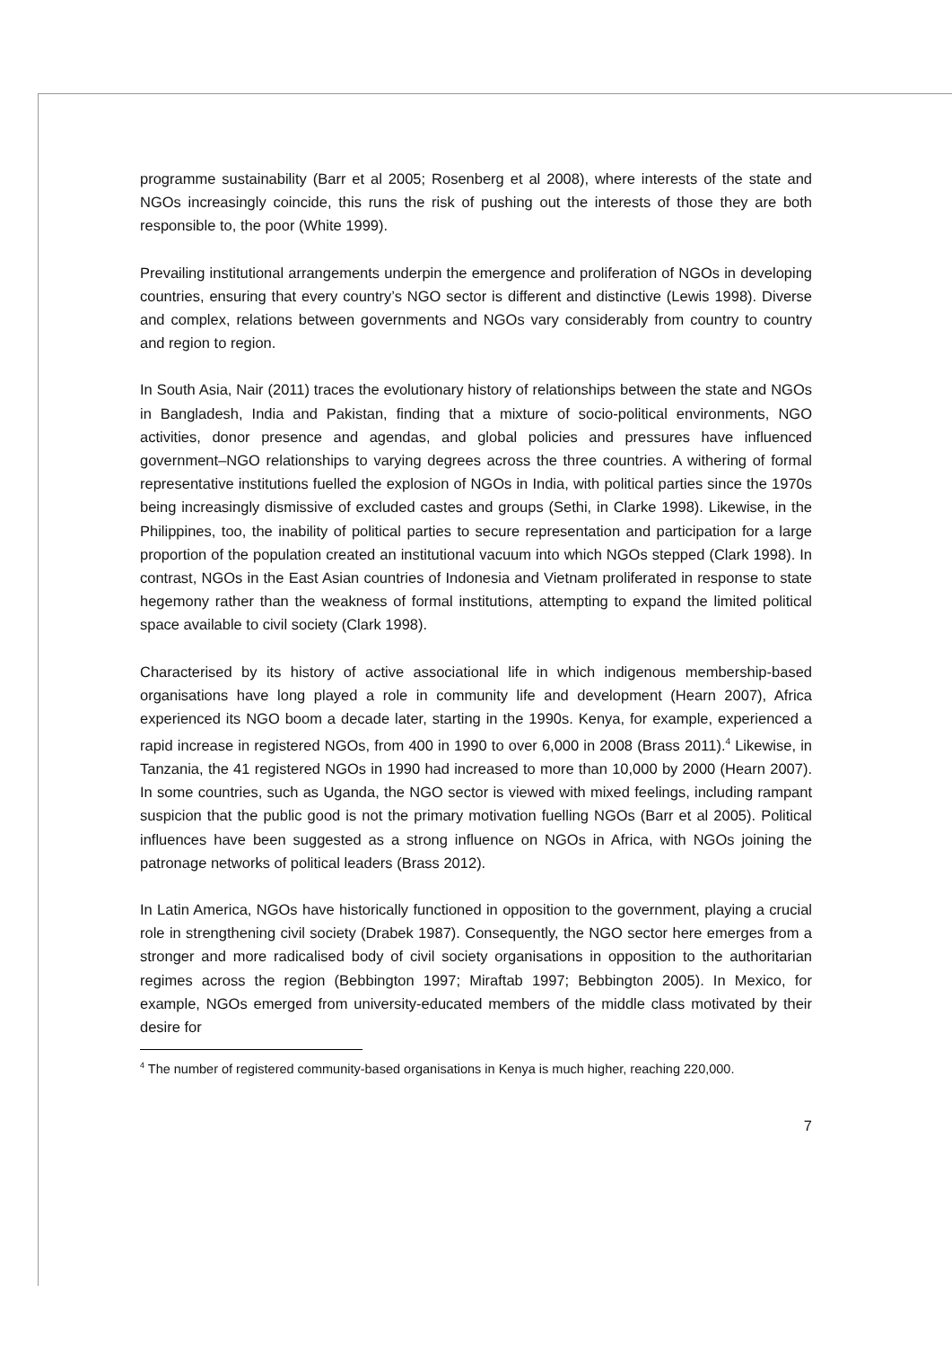programme sustainability (Barr et al 2005; Rosenberg et al 2008), where interests of the state and NGOs increasingly coincide, this runs the risk of pushing out the interests of those they are both responsible to, the poor (White 1999).
Prevailing institutional arrangements underpin the emergence and proliferation of NGOs in developing countries, ensuring that every country’s NGO sector is different and distinctive (Lewis 1998). Diverse and complex, relations between governments and NGOs vary considerably from country to country and region to region.
In South Asia, Nair (2011) traces the evolutionary history of relationships between the state and NGOs in Bangladesh, India and Pakistan, finding that a mixture of socio-political environments, NGO activities, donor presence and agendas, and global policies and pressures have influenced government–NGO relationships to varying degrees across the three countries. A withering of formal representative institutions fuelled the explosion of NGOs in India, with political parties since the 1970s being increasingly dismissive of excluded castes and groups (Sethi, in Clarke 1998). Likewise, in the Philippines, too, the inability of political parties to secure representation and participation for a large proportion of the population created an institutional vacuum into which NGOs stepped (Clark 1998). In contrast, NGOs in the East Asian countries of Indonesia and Vietnam proliferated in response to state hegemony rather than the weakness of formal institutions, attempting to expand the limited political space available to civil society (Clark 1998).
Characterised by its history of active associational life in which indigenous membership-based organisations have long played a role in community life and development (Hearn 2007), Africa experienced its NGO boom a decade later, starting in the 1990s. Kenya, for example, experienced a rapid increase in registered NGOs, from 400 in 1990 to over 6,000 in 2008 (Brass 2011).<sup>4</sup> Likewise, in Tanzania, the 41 registered NGOs in 1990 had increased to more than 10,000 by 2000 (Hearn 2007). In some countries, such as Uganda, the NGO sector is viewed with mixed feelings, including rampant suspicion that the public good is not the primary motivation fuelling NGOs (Barr et al 2005). Political influences have been suggested as a strong influence on NGOs in Africa, with NGOs joining the patronage networks of political leaders (Brass 2012).
In Latin America, NGOs have historically functioned in opposition to the government, playing a crucial role in strengthening civil society (Drabek 1987). Consequently, the NGO sector here emerges from a stronger and more radicalised body of civil society organisations in opposition to the authoritarian regimes across the region (Bebbington 1997; Miraftab 1997; Bebbington 2005). In Mexico, for example, NGOs emerged from university-educated members of the middle class motivated by their desire for
<sup>4</sup> The number of registered community-based organisations in Kenya is much higher, reaching 220,000.
7